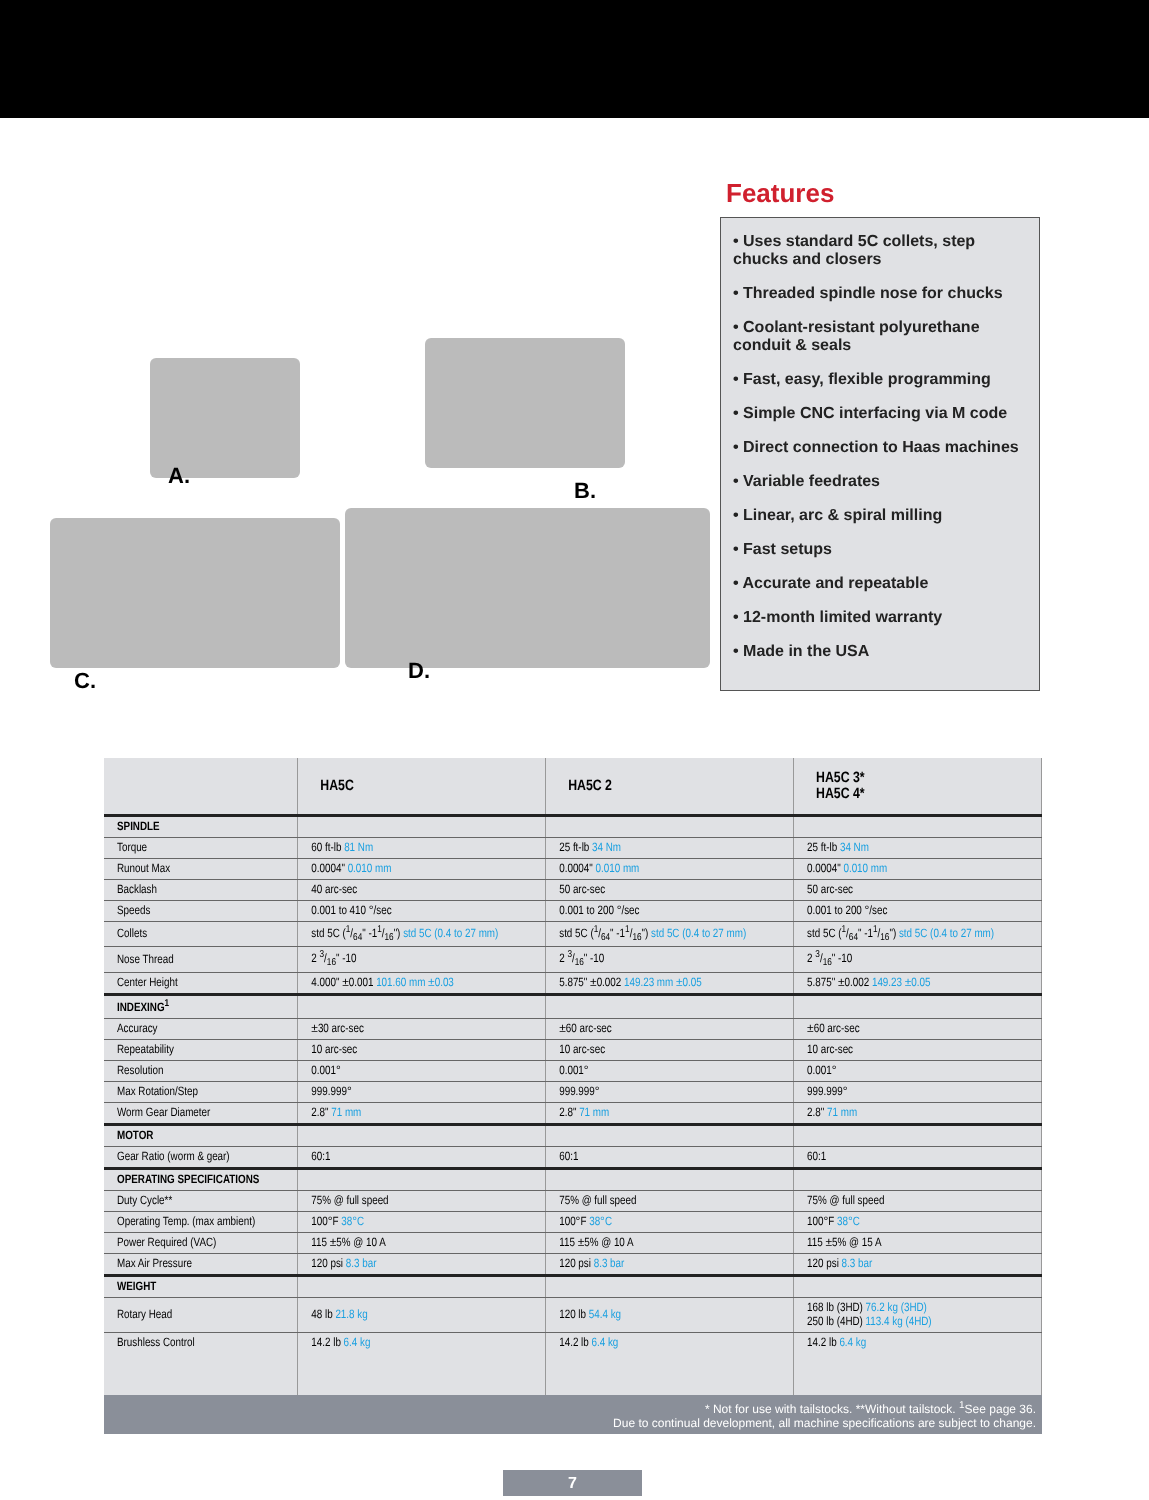A.
B.
C. D.
Features
• Uses standard 5C collets, step chucks and closers
• Threaded spindle nose for chucks
• Coolant-resistant polyurethane conduit & seals
• Fast, easy, flexible programming
• Simple CNC interfacing via M code
• Direct connection to Haas machines
• Variable feedrates
• Linear, arc & spiral milling
• Fast setups
• Accurate and repeatable
• 12-month limited warranty
• Made in the USA
| | HA5C | HA5C 2 | HA5C 3* HA5C 4* |
| --- | --- | --- | --- |
| SPINDLE | | | |
| Torque | 60 ft-lb 81 Nm | 25 ft-lb 34 Nm | 25 ft-lb 34 Nm |
| Runout Max | 0.0004" 0.010 mm | 0.0004" 0.010 mm | 0.0004" 0.010 mm |
| Backlash | 40 arc-sec | 50 arc-sec | 50 arc-sec |
| Speeds | 0.001 to 410 °/sec | 0.001 to 200 °/sec | 0.001 to 200 °/sec |
| Collets | std 5C (1/64" -11/16") std 5C (0.4 to 27 mm) | std 5C (1/64" -11/16") std 5C (0.4 to 27 mm) | std 5C (1/64" -11/16") std 5C (0.4 to 27 mm) |
| Nose Thread | 2 3/16" -10 | 2 3/16" -10 | 2 3/16" -10 |
| Center Height | 4.000" ±0.001 101.60 mm ±0.03 | 5.875" ±0.002 149.23 mm ±0.05 | 5.875" ±0.002 149.23 ±0.05 |
| INDEXING<sup>1</sup> | | | |
| Accuracy | ±30 arc-sec | ±60 arc-sec | ±60 arc-sec |
| Repeatability | 10 arc-sec | 10 arc-sec | 10 arc-sec |
| Resolution | 0.001° | 0.001° | 0.001° |
| Max Rotation/Step | 999.999° | 999.999° | 999.999° |
| Worm Gear Diameter | 2.8" 71 mm | 2.8" 71 mm | 2.8" 71 mm |
| MOTOR | | | |
| Gear Ratio (worm & gear) | 60:1 | 60:1 | 60:1 |
| OPERATING SPECIFICATIONS | | | |
| Duty Cycle** | 75% @ full speed | 75% @ full speed | 75% @ full speed |
| Operating Temp. (max ambient) | 100°F 38°C | 100°F 38°C | 100°F 38°C |
| Power Required (VAC) | 115 ±5% @ 10 A | 115 ±5% @ 10 A | 115 ±5% @ 15 A |
| Max Air Pressure | 120 psi 8.3 bar | 120 psi 8.3 bar | 120 psi 8.3 bar |
| WEIGHT | | | |
| Rotary Head | 48 lb 21.8 kg | 120 lb 54.4 kg | 168 lb (3HD) 76.2 kg (3HD) 250 lb (4HD) 113.4 kg (4HD) |
| Brushless Control | 14.2 lb 6.4 kg | 14.2 lb 6.4 kg | 14.2 lb 6.4 kg |
* Not for use with tailstocks. **Without tailstock. <sup>1</sup>See page 36.
Due to continual development, all machine specifications are subject to change.
7